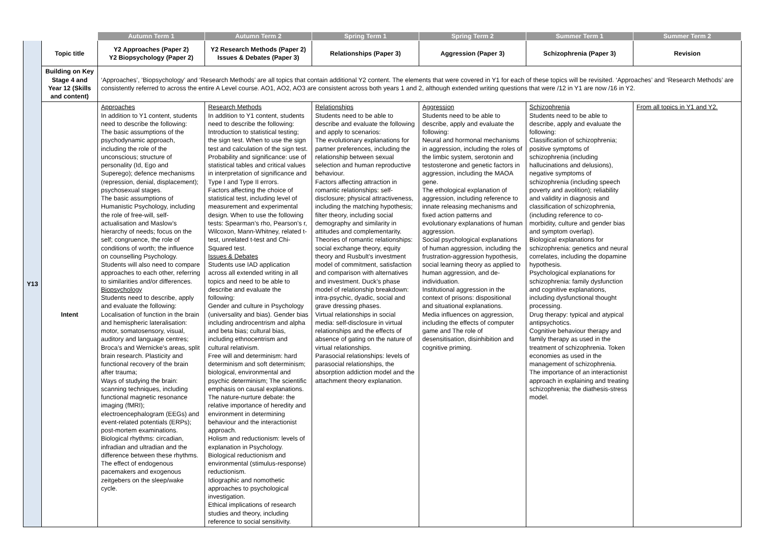| | | Autumn Term 1 | Autumn Term 2 | Spring Term 1 | Spring Term 2 | Summer Term 1 | Summer Term 2 |
| --- | --- | --- | --- | --- | --- | --- | --- |
| Y13 | Topic title | Y2 Approaches (Paper 2) Y2 Biopsychology (Paper 2) | Y2 Research Methods (Paper 2) Issues & Debates (Paper 3) | Relationships (Paper 3) | Aggression (Paper 3) | Schizophrenia (Paper 3) | Revision |
| | Building on Key Stage 4 and Year 12 (Skills and content) | ‘Approaches’, ‘Biopsychology’ and ‘Research Methods’ are all topics that contain additional Y2 content. The elements that were covered in Y1 for each of these topics will be revisited. ‘Approaches’ and ‘Research Methods’ are consistently referred to across the entire A Level course. AO1, AO2, AO3 are consistent across both years 1 and 2, although extended writing questions that were /12 in Y1 are now /16 in Y2. | | | | | |
| | Intent | Approaches In addition to Y1 content, students need to describe the following: The basic assumptions of the psychodynamic approach, including the role of the unconscious; structure of personality (Id, Ego and Superego); defence mechanisms (repression, denial, displacement); psychosexual stages. The basic assumptions of Humanistic Psychology, including the role of free-will, self-actualisation and Maslow’s hierarchy of needs; focus on the self; congruence, the role of conditions of worth; the influence on counselling Psychology. Students will also need to compare approaches to each other, referring to similarities and/or differences. Biopsychology Students need to describe, apply and evaluate the following: Localisation of function in the brain and hemispheric lateralisation: motor, somatosensory, visual, auditory and language centres; Broca’s and Wernicke’s areas, split brain research. Plasticity and functional recovery of the brain after trauma; Ways of studying the brain: scanning techniques, including functional magnetic resonance imaging (fMRI); electroencephalogram (EEGs) and event-related potentials (ERPs); post-mortem examinations. Biological rhythms: circadian, infradian and ultradian and the difference between these rhythms. The effect of endogenous pacemakers and exogenous zeitgebers on the sleep/wake cycle. | Research Methods In addition to Y1 content, students need to describe the following: Introduction to statistical testing; the sign test. When to use the sign test and calculation of the sign test. Probability and significance: use of statistical tables and critical values in interpretation of significance and Type I and Type II errors. Factors affecting the choice of statistical test, including level of measurement and experimental design. When to use the following tests: Spearman’s rho, Pearson’s r, Wilcoxon, Mann-Whitney, related t-test, unrelated t-test and Chi-Squared test. Issues & Debates Students use IAD application across all extended writing in all topics and need to be able to describe and evaluate the following: Gender and culture in Psychology (universality and bias). Gender bias including androcentrism and alpha and beta bias; cultural bias, including ethnocentrism and cultural relativism. Free will and determinism: hard determinism and soft determinism; biological, environmental and psychic determinism; The scientific emphasis on causal explanations. The nature-nurture debate: the relative importance of heredity and environment in determining behaviour and the interactionist approach. Holism and reductionism: levels of explanation in Psychology. Biological reductionism and environmental (stimulus-response) reductionism. Idiographic and nomothetic approaches to psychological investigation. Ethical implications of research studies and theory, including reference to social sensitivity. | Relationships Students need to be able to describe and evaluate the following and apply to scenarios: The evolutionary explanations for partner preferences, including the relationship between sexual selection and human reproductive behaviour. Factors affecting attraction in romantic relationships: self-disclosure; physical attractiveness, including the matching hypothesis; filter theory, including social demography and similarity in attitudes and complementarity. Theories of romantic relationships: social exchange theory, equity theory and Rusbult’s investment model of commitment, satisfaction and comparison with alternatives and investment. Duck’s phase model of relationship breakdown: intra-psychic, dyadic, social and grave dressing phases. Virtual relationships in social media: self-disclosure in virtual relationships and the effects of absence of gating on the nature of virtual relationships. Parasocial relationships: levels of parasocial relationships, the absorption addiction model and the attachment theory explanation. | Aggression Students need to be able to describe, apply and evaluate the following: Neural and hormonal mechanisms in aggression, including the roles of the limbic system, serotonin and testosterone and genetic factors in aggression, including the MAOA gene. The ethological explanation of aggression, including reference to innate releasing mechanisms and fixed action patterns and evolutionary explanations of human aggression. Social psychological explanations of human aggression, including the frustration-aggression hypothesis, social learning theory as applied to human aggression, and de-individuation. Institutional aggression in the context of prisons: dispositional and situational explanations. Media influences on aggression, including the effects of computer game and The role of desensitisation, disinhibition and cognitive priming. | Schizophrenia Students need to be able to describe, apply and evaluate the following: Classification of schizophrenia; positive symptoms of schizophrenia (including hallucinations and delusions), negative symptoms of schizophrenia (including speech poverty and avolition); reliability and validity in diagnosis and classification of schizophrenia, (including reference to co-morbidity, culture and gender bias and symptom overlap). Biological explanations for schizophrenia: genetics and neural correlates, including the dopamine hypothesis. Psychological explanations for schizophrenia: family dysfunction and cognitive explanations, including dysfunctional thought processing. Drug therapy: typical and atypical antipsychotics. Cognitive behaviour therapy and family therapy as used in the treatment of schizophrenia. Token economies as used in the management of schizophrenia. The importance of an interactionist approach in explaining and treating schizophrenia; the diathesis-stress model. | From all topics in Y1 and Y2. |